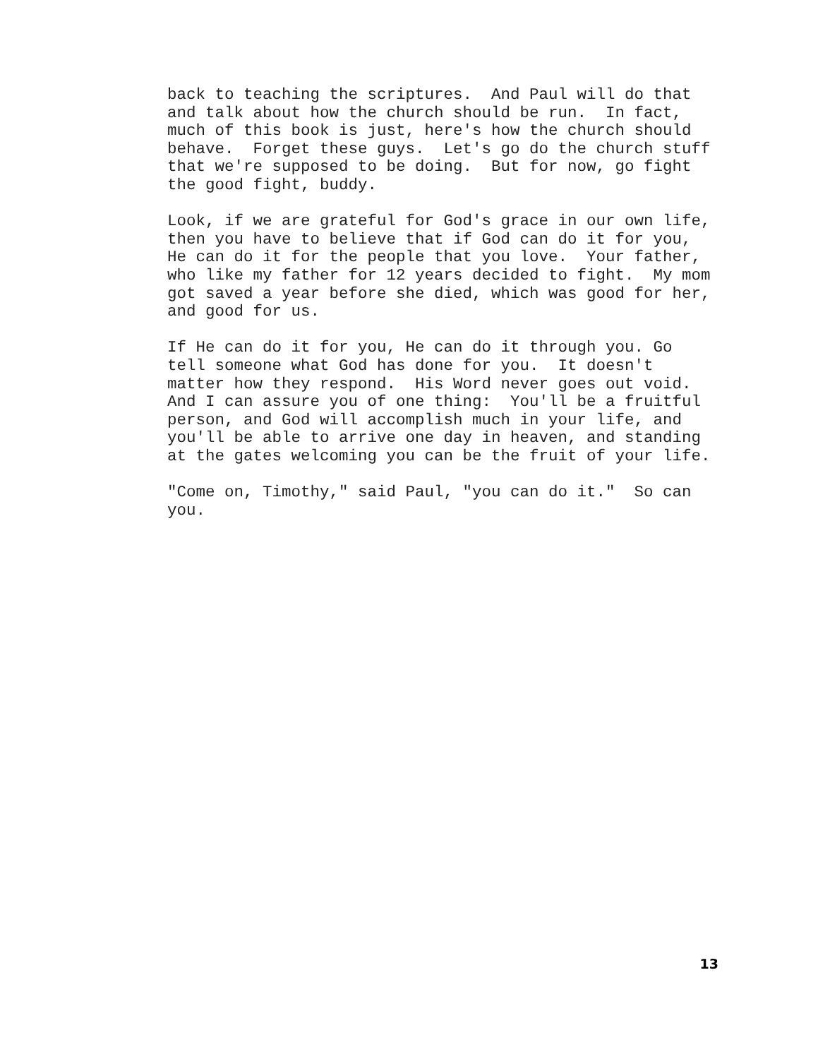back to teaching the scriptures. And Paul will do that and talk about how the church should be run. In fact, much of this book is just, here's how the church should behave. Forget these guys. Let's go do the church stuff that we're supposed to be doing. But for now, go fight the good fight, buddy.
Look, if we are grateful for God's grace in our own life, then you have to believe that if God can do it for you, He can do it for the people that you love. Your father, who like my father for 12 years decided to fight. My mom got saved a year before she died, which was good for her, and good for us.
If He can do it for you, He can do it through you. Go tell someone what God has done for you. It doesn't matter how they respond. His Word never goes out void. And I can assure you of one thing: You'll be a fruitful person, and God will accomplish much in your life, and you'll be able to arrive one day in heaven, and standing at the gates welcoming you can be the fruit of your life.
"Come on, Timothy," said Paul, "you can do it." So can you.
13